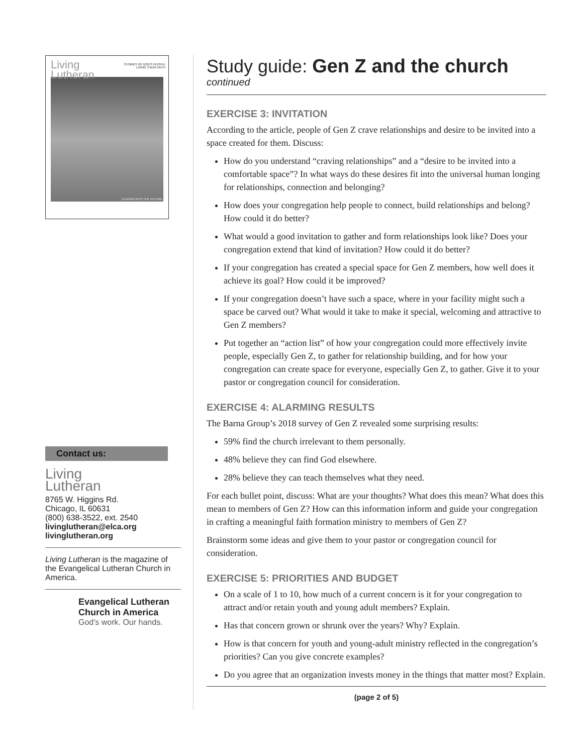Living
Lutheran
STORIES OF GOD'S PEOPLE
LIVING THEIR FAITH
LEADING INTO THE FUTURE
Contact us:
Living
Lutheran
8765 W. Higgins Rd.
Chicago, IL 60631
(800) 638-3522, ext. 2540
livinglutheran@elca.org
livinglutheran.org
Living Lutheran is the magazine of the Evangelical Lutheran Church in America.
Evangelical Lutheran
Church in America
God's work. Our hands.
Study guide: Gen Z and the church continued
EXERCISE 3: INVITATION
According to the article, people of Gen Z crave relationships and desire to be invited into a space created for them. Discuss:
How do you understand “craving relationships” and a “desire to be invited into a comfortable space”? In what ways do these desires fit into the universal human longing for relationships, connection and belonging?
How does your congregation help people to connect, build relationships and belong? How could it do better?
What would a good invitation to gather and form relationships look like? Does your congregation extend that kind of invitation? How could it do better?
If your congregation has created a special space for Gen Z members, how well does it achieve its goal? How could it be improved?
If your congregation doesn’t have such a space, where in your facility might such a space be carved out? What would it take to make it special, welcoming and attractive to Gen Z members?
Put together an “action list” of how your congregation could more effectively invite people, especially Gen Z, to gather for relationship building, and for how your congregation can create space for everyone, especially Gen Z, to gather. Give it to your pastor or congregation council for consideration.
EXERCISE 4: ALARMING RESULTS
The Barna Group’s 2018 survey of Gen Z revealed some surprising results:
59% find the church irrelevant to them personally.
48% believe they can find God elsewhere.
28% believe they can teach themselves what they need.
For each bullet point, discuss: What are your thoughts? What does this mean? What does this mean to members of Gen Z? How can this information inform and guide your congregation in crafting a meaningful faith formation ministry to members of Gen Z?
Brainstorm some ideas and give them to your pastor or congregation council for consideration.
EXERCISE 5: PRIORITIES AND BUDGET
On a scale of 1 to 10, how much of a current concern is it for your congregation to attract and/or retain youth and young adult members? Explain.
Has that concern grown or shrunk over the years? Why? Explain.
How is that concern for youth and young-adult ministry reflected in the congregation’s priorities? Can you give concrete examples?
Do you agree that an organization invests money in the things that matter most? Explain.
(page 2 of 5)